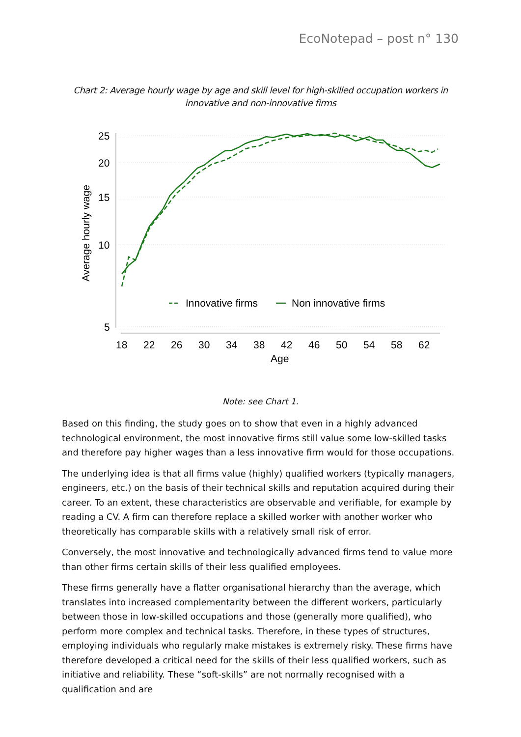EcoNotepad – post n° 130
Chart 2: Average hourly wage by age and skill level for high-skilled occupation workers in innovative and non-innovative firms
25
20
15
10
5
18
22
26
30
34
38
42
46
50
54
58
62
Age
Average hourly wage
Innovative firms
Non innovative firms
Note: see Chart 1.
Based on this finding, the study goes on to show that even in a highly advanced technological environment, the most innovative firms still value some low-skilled tasks and therefore pay higher wages than a less innovative firm would for those occupations.
The underlying idea is that all firms value (highly) qualified workers (typically managers, engineers, etc.) on the basis of their technical skills and reputation acquired during their career. To an extent, these characteristics are observable and verifiable, for example by reading a CV. A firm can therefore replace a skilled worker with another worker who theoretically has comparable skills with a relatively small risk of error.
Conversely, the most innovative and technologically advanced firms tend to value more than other firms certain skills of their less qualified employees.
These firms generally have a flatter organisational hierarchy than the average, which translates into increased complementarity between the different workers, particularly between those in low-skilled occupations and those (generally more qualified), who perform more complex and technical tasks. Therefore, in these types of structures, employing individuals who regularly make mistakes is extremely risky. These firms have therefore developed a critical need for the skills of their less qualified workers, such as initiative and reliability. These “soft-skills” are not normally recognised with a qualification and are